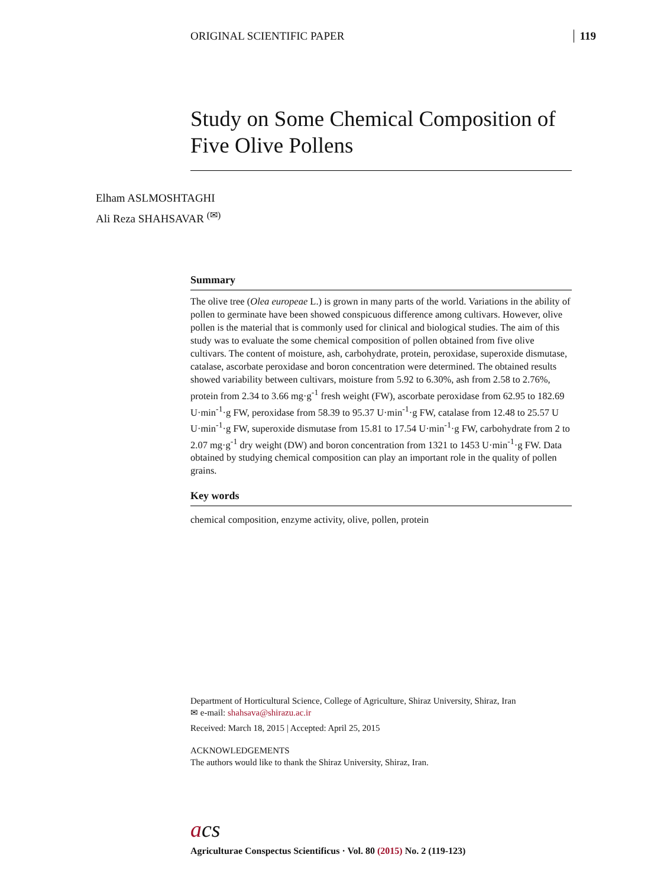ORIGINAL SCIENTIFIC PAPER 119
Study on Some Chemical Composition of Five Olive Pollens
Elham ASLMOSHTAGHI
Ali Reza SHAHSAVAR <sup>(✉)</sup>
Summary
The olive tree (Olea europeae L.) is grown in many parts of the world. Variations in the ability of pollen to germinate have been showed conspicuous difference among cultivars. However, olive pollen is the material that is commonly used for clinical and biological studies. The aim of this study was to evaluate the some chemical composition of pollen obtained from five olive cultivars. The content of moisture, ash, carbohydrate, protein, peroxidase, superoxide dismutase, catalase, ascorbate peroxidase and boron concentration were determined. The obtained results showed variability between cultivars, moisture from 5.92 to 6.30%, ash from 2.58 to 2.76%, protein from 2.34 to 3.66 mg·g<sup>-1</sup> fresh weight (FW), ascorbate peroxidase from 62.95 to 182.69 U·min<sup>-1</sup>·g FW, peroxidase from 58.39 to 95.37 U·min<sup>-1</sup>·g FW, catalase from 12.48 to 25.57 U U·min<sup>-1</sup>·g FW, superoxide dismutase from 15.81 to 17.54 U·min<sup>-1</sup>·g FW, carbohydrate from 2 to 2.07 mg·g<sup>-1</sup> dry weight (DW) and boron concentration from 1321 to 1453 U·min<sup>-1</sup>·g FW. Data obtained by studying chemical composition can play an important role in the quality of pollen grains.
Key words
chemical composition, enzyme activity, olive, pollen, protein
Department of Horticultural Science, College of Agriculture, Shiraz University, Shiraz, Iran
✉ e-mail: shahsava@shirazu.ac.ir
Received: March 18, 2015 | Accepted: April 25, 2015
ACKNOWLEDGEMENTS
The authors would like to thank the Shiraz University, Shiraz, Iran.
acs
Agriculturae Conspectus Scientificus · Vol. 80 (2015) No. 2 (119-123)